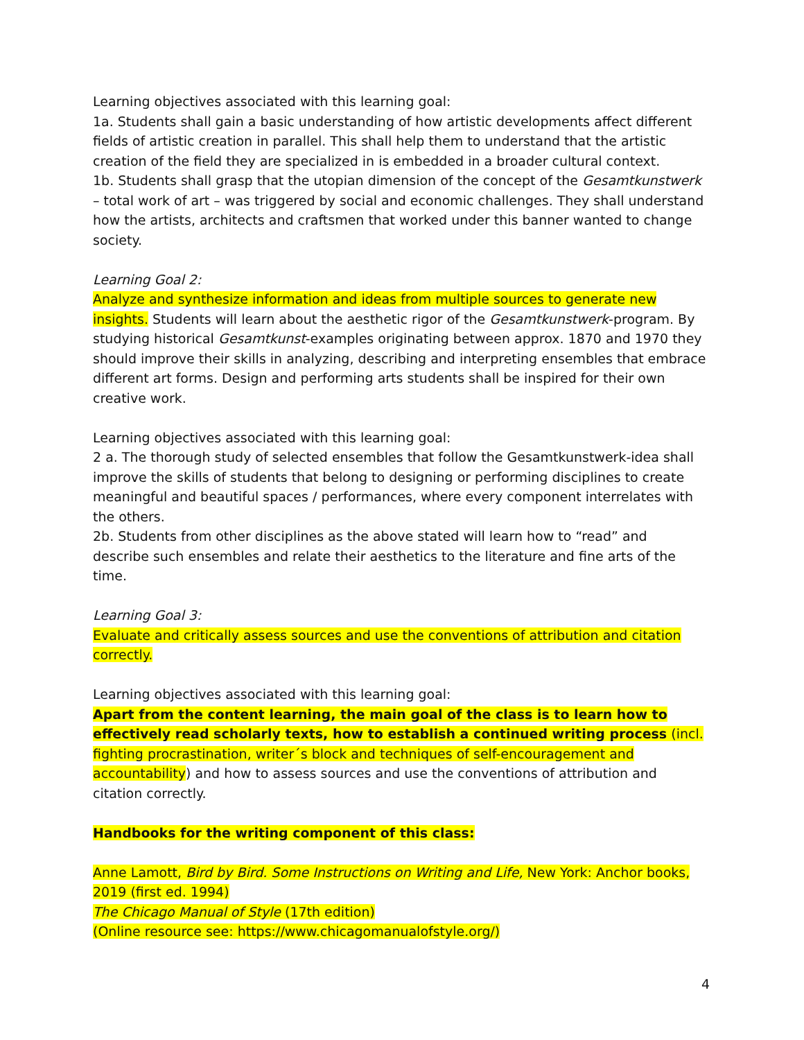Learning objectives associated with this learning goal:
1a. Students shall gain a basic understanding of how artistic developments affect different fields of artistic creation in parallel. This shall help them to understand that the artistic creation of the field they are specialized in is embedded in a broader cultural context.
1b. Students shall grasp that the utopian dimension of the concept of the Gesamtkunstwerk – total work of art – was triggered by social and economic challenges. They shall understand how the artists, architects and craftsmen that worked under this banner wanted to change society.
Learning Goal 2:
Analyze and synthesize information and ideas from multiple sources to generate new insights. Students will learn about the aesthetic rigor of the Gesamtkunstwerk-program. By studying historical Gesamtkunst-examples originating between approx. 1870 and 1970 they should improve their skills in analyzing, describing and interpreting ensembles that embrace different art forms. Design and performing arts students shall be inspired for their own creative work.
Learning objectives associated with this learning goal:
2 a. The thorough study of selected ensembles that follow the Gesamtkunstwerk-idea shall improve the skills of students that belong to designing or performing disciplines to create meaningful and beautiful spaces / performances, where every component interrelates with the others.
2b. Students from other disciplines as the above stated will learn how to “read” and describe such ensembles and relate their aesthetics to the literature and fine arts of the time.
Learning Goal 3:
Evaluate and critically assess sources and use the conventions of attribution and citation correctly.
Learning objectives associated with this learning goal:
Apart from the content learning, the main goal of the class is to learn how to effectively read scholarly texts, how to establish a continued writing process (incl. fighting procrastination, writer´s block and techniques of self-encouragement and accountability) and how to assess sources and use the conventions of attribution and citation correctly.
Handbooks for the writing component of this class:
Anne Lamott, Bird by Bird. Some Instructions on Writing and Life, New York: Anchor books, 2019 (first ed. 1994)
The Chicago Manual of Style (17th edition)
(Online resource see: https://www.chicagomanualofstyle.org/)
4